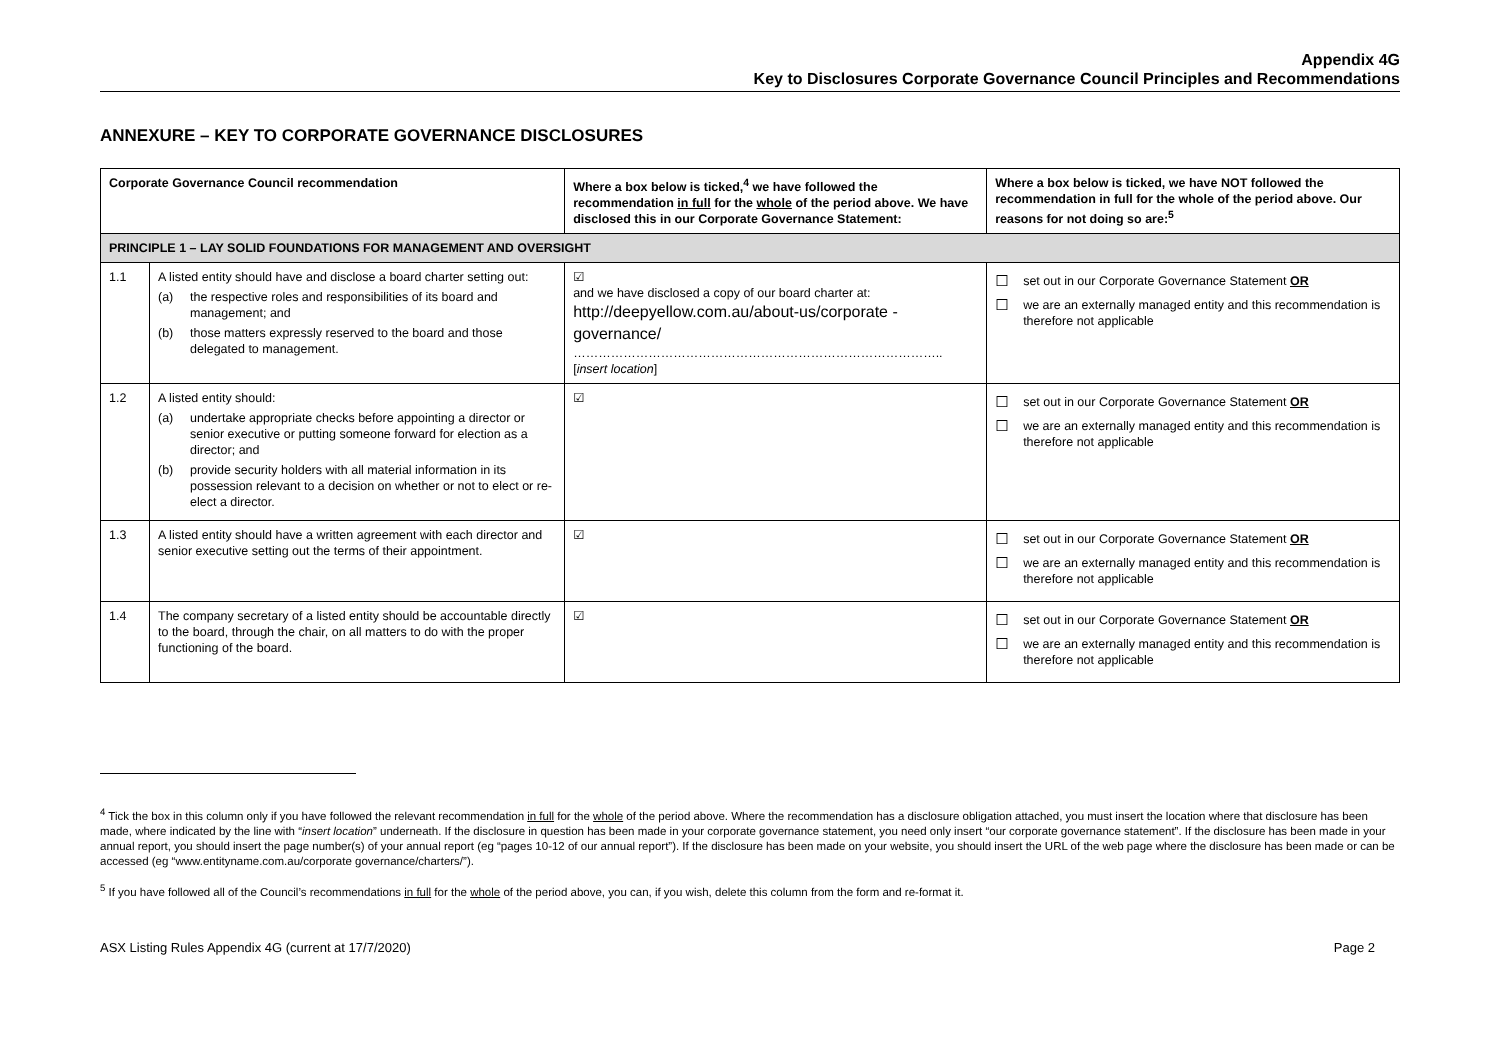Appendix 4G
Key to Disclosures Corporate Governance Council Principles and Recommendations
ANNEXURE – KEY TO CORPORATE GOVERNANCE DISCLOSURES
| Corporate Governance Council recommendation | | Where a box below is ticked,<sup>4</sup> we have followed the recommendation in full for the whole of the period above. We have disclosed this in our Corporate Governance Statement: | Where a box below is ticked, we have NOT followed the recommendation in full for the whole of the period above. Our reasons for not doing so are:<sup>5</sup> |
| --- | --- | --- | --- |
| PRINCIPLE 1 – LAY SOLID FOUNDATIONS FOR MANAGEMENT AND OVERSIGHT | | | |
| 1.1 | A listed entity should have and disclose a board charter setting out: (a) the respective roles and responsibilities of its board and management; and (b) those matters expressly reserved to the board and those delegated to management. | ☑ and we have disclosed a copy of our board charter at: http://deepyellow.com.au/about-us/corporate - governance/ …………………………………………………………………………….. [ insert location ] | ☐ set out in our Corporate Governance Statement OR ☐ we are an externally managed entity and this recommendation is therefore not applicable |
| 1.2 | A listed entity should: (a) undertake appropriate checks before appointing a director or senior executive or putting someone forward for election as a director; and (b) provide security holders with all material information in its possession relevant to a decision on whether or not to elect or re-elect a director. | ☑ | ☐ set out in our Corporate Governance Statement OR ☐ we are an externally managed entity and this recommendation is therefore not applicable |
| 1.3 | A listed entity should have a written agreement with each director and senior executive setting out the terms of their appointment. | ☑ | ☐ set out in our Corporate Governance Statement OR ☐ we are an externally managed entity and this recommendation is therefore not applicable |
| 1.4 | The company secretary of a listed entity should be accountable directly to the board, through the chair, on all matters to do with the proper functioning of the board. | ☑ | ☐ set out in our Corporate Governance Statement OR ☐ we are an externally managed entity and this recommendation is therefore not applicable |
<sup>4</sup> Tick the box in this column only if you have followed the relevant recommendation in full for the whole of the period above. Where the recommendation has a disclosure obligation attached, you must insert the location where that disclosure has been made, where indicated by the line with “insert location” underneath. If the disclosure in question has been made in your corporate governance statement, you need only insert “our corporate governance statement”. If the disclosure has been made in your annual report, you should insert the page number(s) of your annual report (eg “pages 10-12 of our annual report”). If the disclosure has been made on your website, you should insert the URL of the web page where the disclosure has been made or can be accessed (eg “www.entityname.com.au/corporate governance/charters/”).
<sup>5</sup> If you have followed all of the Council’s recommendations in full for the whole of the period above, you can, if you wish, delete this column from the form and re-format it.
ASX Listing Rules Appendix 4G (current at 17/7/2020) Page 2